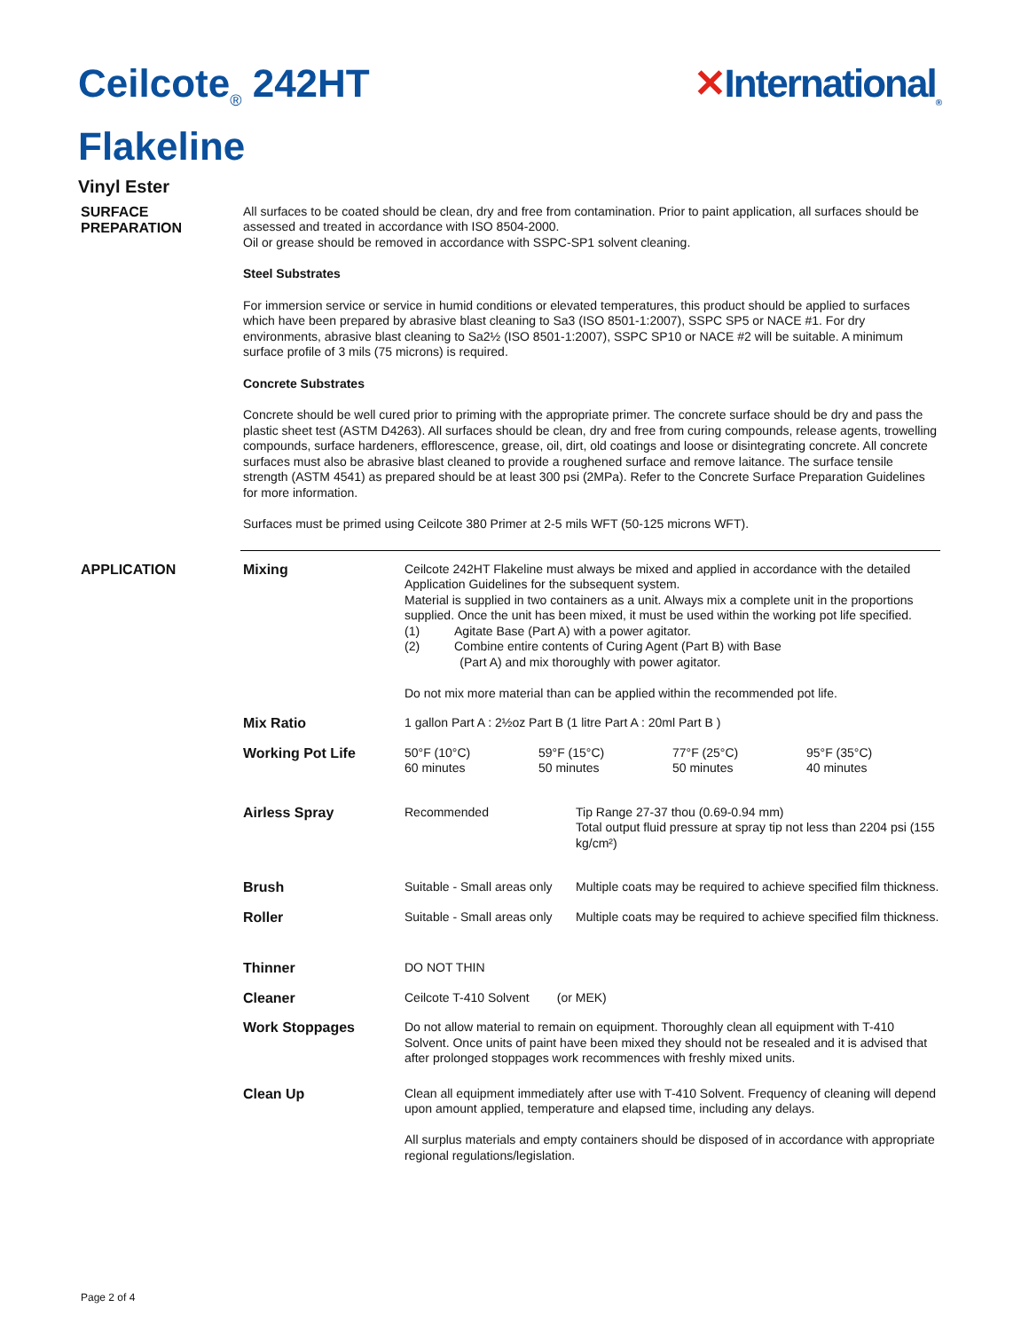Ceilcote<sub>®</sub> 242HT
Flakeline
✕International<sub>®</sub>
Vinyl Ester
SURFACE
PREPARATION
All surfaces to be coated should be clean, dry and free from contamination. Prior to paint application, all surfaces should be assessed and treated in accordance with ISO 8504-2000.
Oil or grease should be removed in accordance with SSPC-SP1 solvent cleaning.
Steel Substrates
For immersion service or service in humid conditions or elevated temperatures, this product should be applied to surfaces which have been prepared by abrasive blast cleaning to Sa3 (ISO 8501-1:2007), SSPC SP5 or NACE #1. For dry environments, abrasive blast cleaning to Sa2½ (ISO 8501-1:2007), SSPC SP10 or NACE #2 will be suitable. A minimum surface profile of 3 mils (75 microns) is required.
Concrete Substrates
Concrete should be well cured prior to priming with the appropriate primer. The concrete surface should be dry and pass the plastic sheet test (ASTM D4263). All surfaces should be clean, dry and free from curing compounds, release agents, trowelling compounds, surface hardeners, efflorescence, grease, oil, dirt, old coatings and loose or disintegrating concrete. All concrete surfaces must also be abrasive blast cleaned to provide a roughened surface and remove laitance. The surface tensile strength (ASTM 4541) as prepared should be at least 300 psi (2MPa). Refer to the Concrete Surface Preparation Guidelines for more information.
Surfaces must be primed using Ceilcote 380 Primer at 2-5 mils WFT (50-125 microns WFT).
APPLICATION
| Mixing | Ceilcote 242HT Flakeline must always be mixed and applied in accordance with the detailed Application Guidelines for the subsequent system. Material is supplied in two containers as a unit. Always mix a complete unit in the proportions supplied. Once the unit has been mixed, it must be used within the working pot life specified. (1) Agitate Base (Part A) with a power agitator. (2) Combine entire contents of Curing Agent (Part B) with Base (Part A) and mix thoroughly with power agitator. Do not mix more material than can be applied within the recommended pot life. |
| Mix Ratio | 1 gallon Part A : 2½oz Part B (1 litre Part A : 20ml Part B ) |
| Working Pot Life | / 50°F (10°C) 60 minutes / 59°F (15°C) 50 minutes / 77°F (25°C) 50 minutes / 95°F (35°C) 40 minutes / |
| Airless Spray | / Recommended / Tip Range 27-37 thou (0.69-0.94 mm) Total output fluid pressure at spray tip not less than 2204 psi (155 kg/cm²) / |
| Brush | / Suitable - Small areas only / Multiple coats may be required to achieve specified film thickness. / |
| Roller | / Suitable - Small areas only / Multiple coats may be required to achieve specified film thickness. / |
| Thinner | DO NOT THIN |
| Cleaner | Ceilcote T-410 Solvent (or MEK) |
| Work Stoppages | Do not allow material to remain on equipment. Thoroughly clean all equipment with T-410 Solvent. Once units of paint have been mixed they should not be resealed and it is advised that after prolonged stoppages work recommences with freshly mixed units. |
| Clean Up | Clean all equipment immediately after use with T-410 Solvent. Frequency of cleaning will depend upon amount applied, temperature and elapsed time, including any delays. All surplus materials and empty containers should be disposed of in accordance with appropriate regional regulations/legislation. |
Page 2 of 4